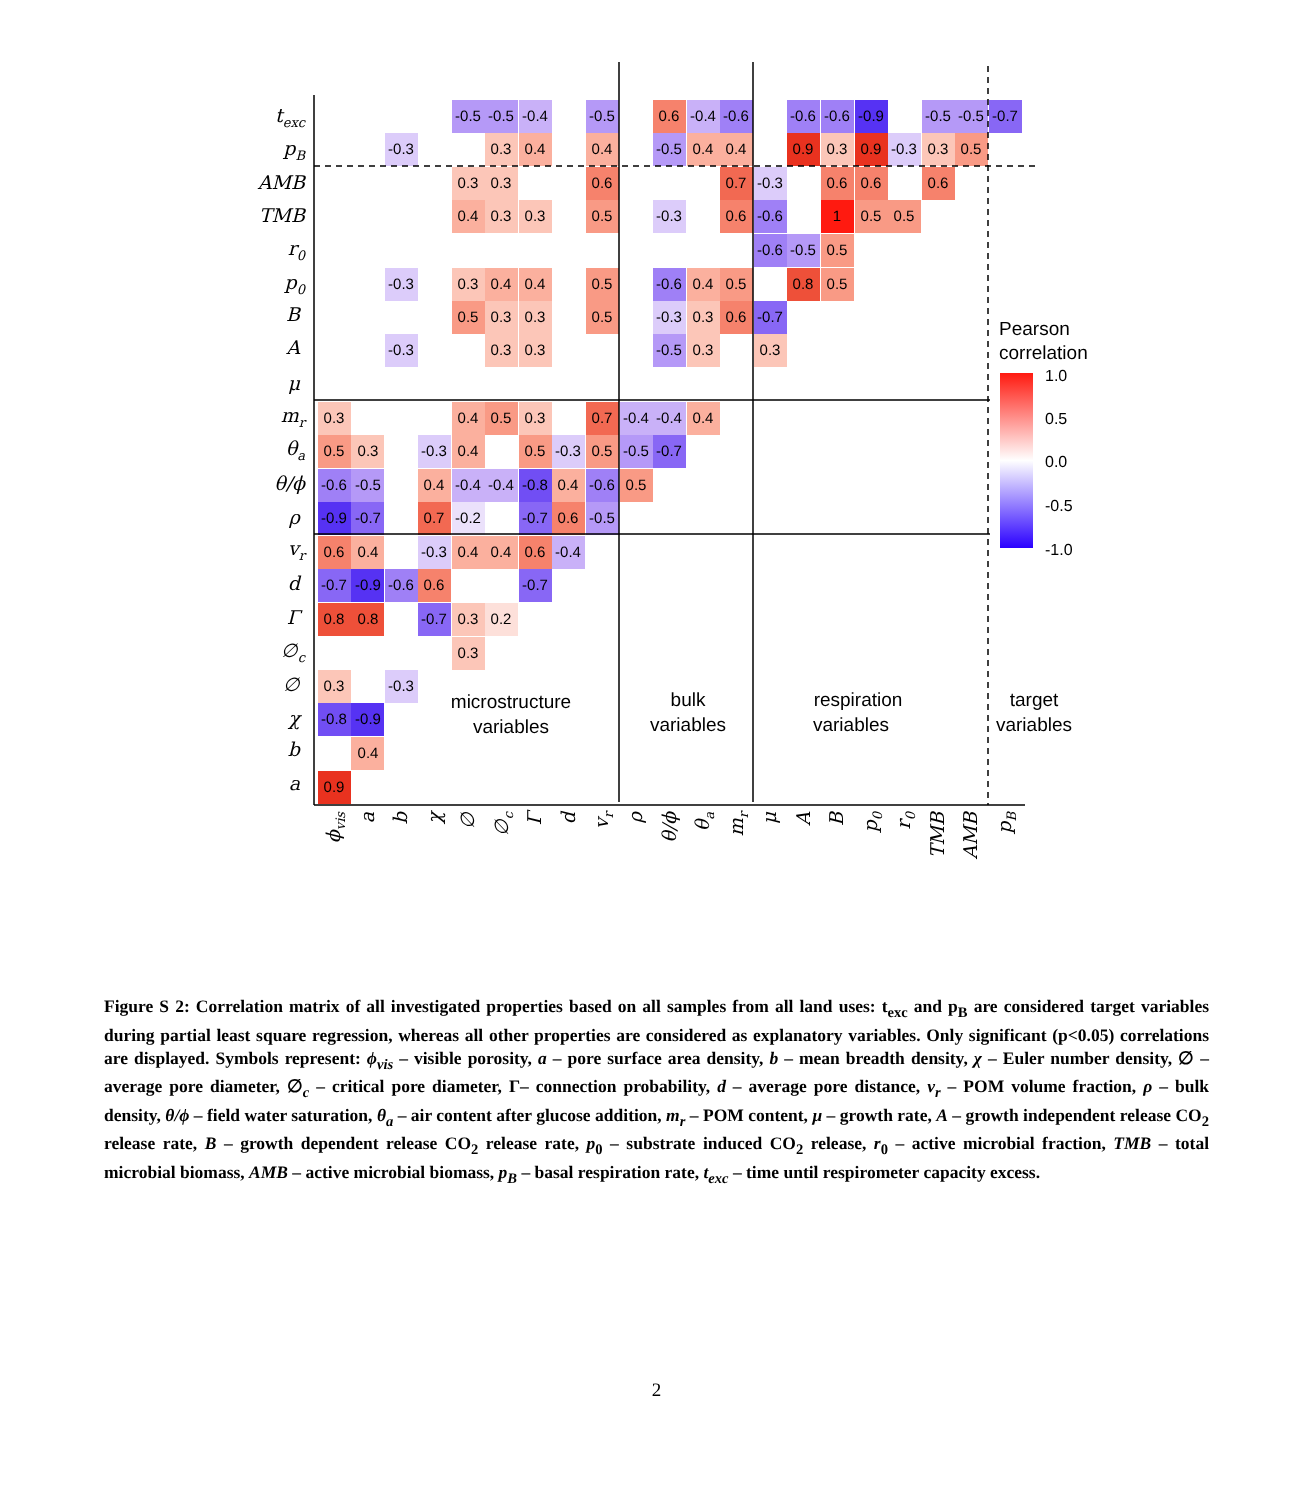-0.5
-0.5
-0.4
-0.5
0.6
-0.4
-0.6
-0.6
-0.6
-0.9
-0.5
-0.5
-0.7
-0.3
0.3
0.4
0.4
-0.5
0.4
0.4
0.9
0.3
0.9
-0.3
0.3
0.5
0.3
0.3
0.6
0.7
-0.3
0.6
0.6
0.6
0.4
0.3
0.3
0.5
-0.3
0.6
-0.6
1
0.5
0.5
-0.6
-0.5
0.5
-0.3
0.3
0.4
0.4
0.5
-0.6
0.4
0.5
0.8
0.5
0.5
0.3
0.3
0.5
-0.3
0.3
0.6
-0.7
-0.3
0.3
0.3
-0.5
0.3
0.3
0.3
0.4
0.5
0.3
0.7
-0.4
-0.4
0.4
0.5
0.3
-0.3
0.4
0.5
-0.3
0.5
-0.5
-0.7
-0.6
-0.5
0.4
-0.4
-0.4
-0.8
0.4
-0.6
0.5
-0.9
-0.7
0.7
-0.2
-0.7
0.6
-0.5
0.6
0.4
-0.3
0.4
0.4
0.6
-0.4
-0.7
-0.9
-0.6
0.6
-0.7
0.8
0.8
-0.7
0.3
0.2
0.3
0.3
-0.3
-0.8
-0.9
0.4
0.9
texc
pB
AMB
TMB
r0
p0
B
A
μ
mr
θa
θ/ϕ
ρ
vr
d
Γ
∅c
∅
χ
b
a
ϕvis
a
b
χ
∅
∅c
Γ
d
vr
ρ
θ/ϕ
θa
mr
μ
A
B
p0
r0
TMB
AMB
pB
microstructure
variables
bulk
variables
respiration
variables
target
variables
Pearson
correlation
1.0
0.5
0.0
-0.5
-1.0
Figure S 2: Correlation matrix of all investigated properties based on all samples from all land uses: t<sub>exc</sub> and p<sub>B</sub> are considered target variables during partial least square regression, whereas all other properties are considered as explanatory variables. Only significant (p<0.05) correlations are displayed. Symbols represent: ϕ<sub>vis</sub> – visible porosity, a – pore surface area density, b – mean breadth density, χ – Euler number density, ∅ – average pore diameter, ∅<sub>c</sub> – critical pore diameter, Γ– connection probability, d – average pore distance, v<sub>r</sub> – POM volume fraction, ρ – bulk density, θ/ϕ – field water saturation, θ<sub>a</sub> – air content after glucose addition, m<sub>r</sub> – POM content, μ – growth rate, A – growth independent release CO<sub>2</sub> release rate, B – growth dependent release CO<sub>2</sub> release rate, p<sub>0</sub> – substrate induced CO<sub>2</sub> release, r<sub>0</sub> – active microbial fraction, TMB – total microbial biomass, AMB – active microbial biomass, p<sub>B</sub> – basal respiration rate, t<sub>exc</sub> – time until respirometer capacity excess.
2